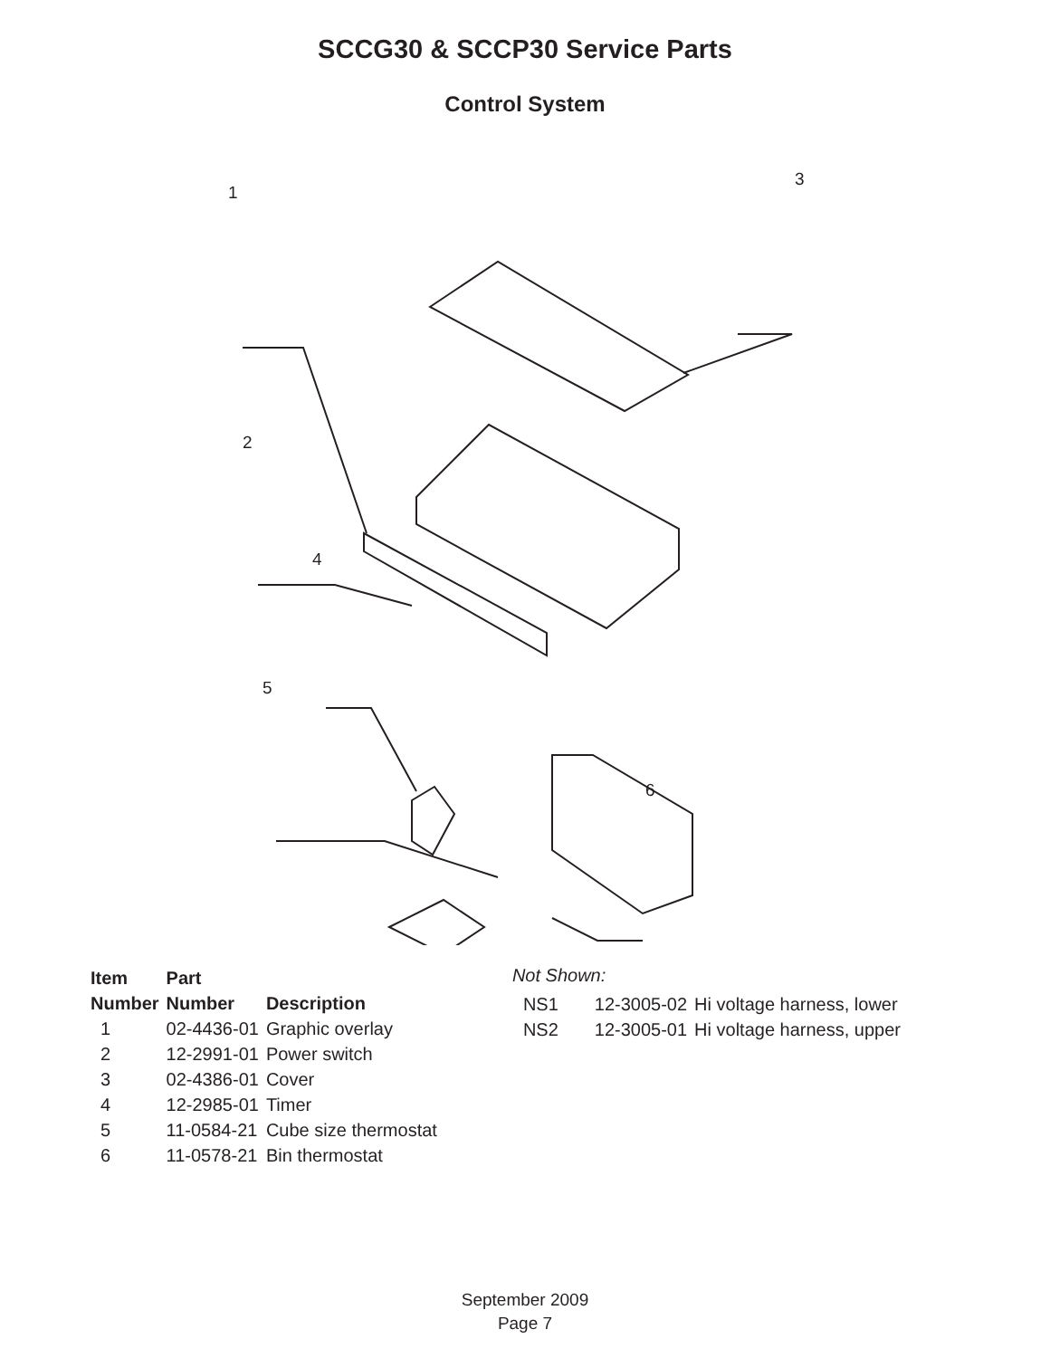SCCG30 & SCCP30 Service Parts
Control System
1
3
2
4
5
6
| Item | Part | |
| --- | --- | --- |
| Number | Number | Description |
| 1 | 02-4436-01 | Graphic overlay |
| 2 | 12-2991-01 | Power switch |
| 3 | 02-4386-01 | Cover |
| 4 | 12-2985-01 | Timer |
| 5 | 11-0584-21 | Cube size thermostat |
| 6 | 11-0578-21 | Bin thermostat |
Not Shown:
| NS1 | 12-3005-02 | Hi voltage harness, lower |
| NS2 | 12-3005-01 | Hi voltage harness, upper |
September 2009
Page 7